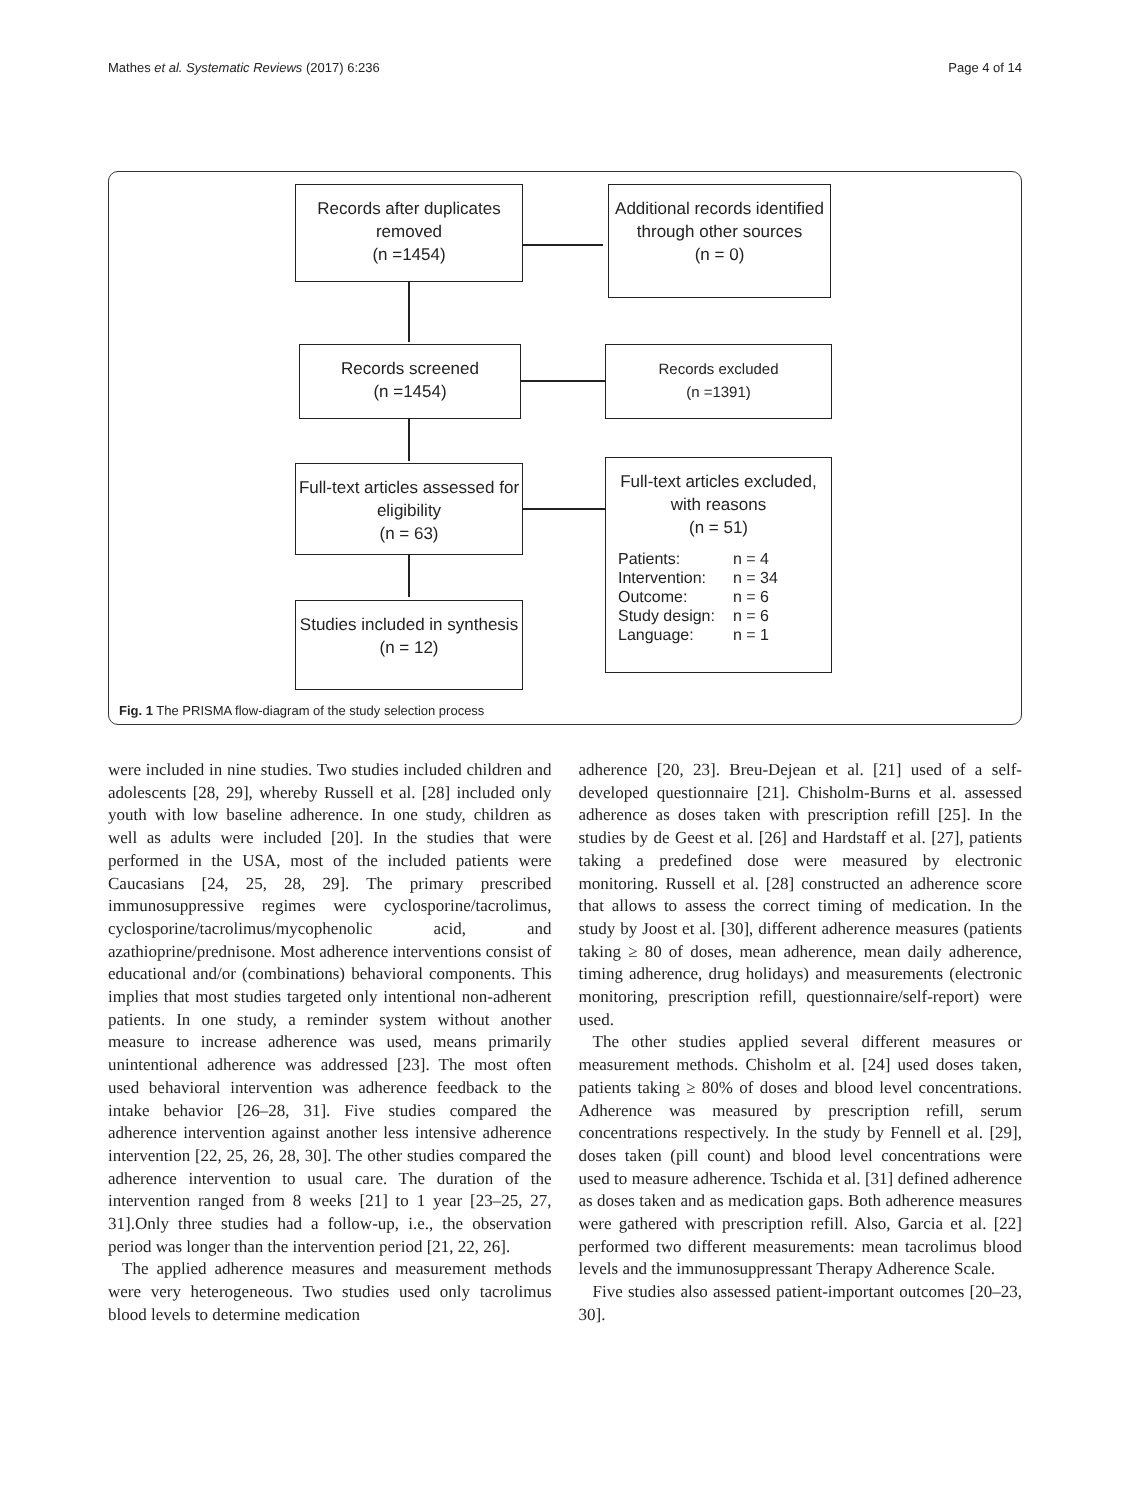Mathes et al. Systematic Reviews (2017) 6:236 Page 4 of 14
Records after duplicates removed
(n =1454)
Additional records identified through other sources
(n = 0)
Records screened
(n =1454)
Records excluded
(n =1391)
Full-text articles assessed for eligibility
(n = 63)
Full-text articles excluded, with reasons
(n = 51)
| Patients: | n = 4 |
| Intervention: | n = 34 |
| Outcome: | n = 6 |
| Study design: | n = 6 |
| Language: | n = 1 |
Studies included in synthesis
(n = 12)
Fig. 1 The PRISMA flow-diagram of the study selection process
were included in nine studies. Two studies included children and adolescents [28, 29], whereby Russell et al. [28] included only youth with low baseline adherence. In one study, children as well as adults were included [20]. In the studies that were performed in the USA, most of the included patients were Caucasians [24, 25, 28, 29]. The primary prescribed immunosuppressive regimes were cyclosporine/tacrolimus, cyclosporine/tacrolimus/mycophenolic acid, and azathioprine/prednisone. Most adherence interventions consist of educational and/or (combinations) behavioral components. This implies that most studies targeted only intentional non-adherent patients. In one study, a reminder system without another measure to increase adherence was used, means primarily unintentional adherence was addressed [23]. The most often used behavioral intervention was adherence feedback to the intake behavior [26–28, 31]. Five studies compared the adherence intervention against another less intensive adherence intervention [22, 25, 26, 28, 30]. The other studies compared the adherence intervention to usual care. The duration of the intervention ranged from 8 weeks [21] to 1 year [23–25, 27, 31].Only three studies had a follow-up, i.e., the observation period was longer than the intervention period [21, 22, 26].
The applied adherence measures and measurement methods were very heterogeneous. Two studies used only tacrolimus blood levels to determine medication
adherence [20, 23]. Breu-Dejean et al. [21] used of a self-developed questionnaire [21]. Chisholm-Burns et al. assessed adherence as doses taken with prescription refill [25]. In the studies by de Geest et al. [26] and Hardstaff et al. [27], patients taking a predefined dose were measured by electronic monitoring. Russell et al. [28] constructed an adherence score that allows to assess the correct timing of medication. In the study by Joost et al. [30], different adherence measures (patients taking ≥ 80 of doses, mean adherence, mean daily adherence, timing adherence, drug holidays) and measurements (electronic monitoring, prescription refill, questionnaire/self-report) were used.
The other studies applied several different measures or measurement methods. Chisholm et al. [24] used doses taken, patients taking ≥ 80% of doses and blood level concentrations. Adherence was measured by prescription refill, serum concentrations respectively. In the study by Fennell et al. [29], doses taken (pill count) and blood level concentrations were used to measure adherence. Tschida et al. [31] defined adherence as doses taken and as medication gaps. Both adherence measures were gathered with prescription refill. Also, Garcia et al. [22] performed two different measurements: mean tacrolimus blood levels and the immunosuppressant Therapy Adherence Scale.
Five studies also assessed patient-important outcomes [20–23, 30].